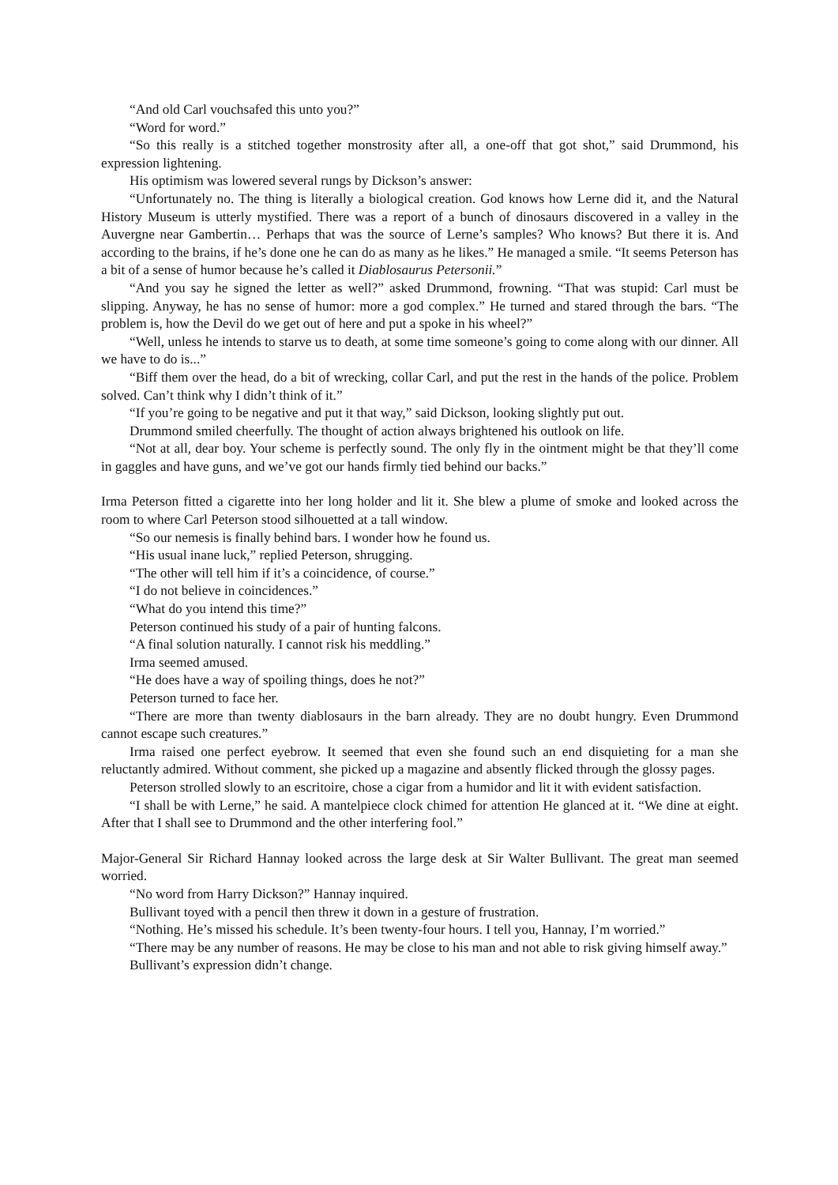“And old Carl vouchsafed this unto you?”
“Word for word.”
“So this really is a stitched together monstrosity after all, a one-off that got shot,” said Drummond, his expression lightening.
His optimism was lowered several rungs by Dickson’s answer:
“Unfortunately no. The thing is literally a biological creation. God knows how Lerne did it, and the Natural History Museum is utterly mystified. There was a report of a bunch of dinosaurs discovered in a valley in the Auvergne near Gambertin… Perhaps that was the source of Lerne’s samples? Who knows? But there it is. And according to the brains, if he’s done one he can do as many as he likes.” He managed a smile. “It seems Peterson has a bit of a sense of humor because he’s called it Diablosaurus Petersonii.”
“And you say he signed the letter as well?” asked Drummond, frowning. “That was stupid: Carl must be slipping. Anyway, he has no sense of humor: more a god complex.” He turned and stared through the bars. “The problem is, how the Devil do we get out of here and put a spoke in his wheel?”
“Well, unless he intends to starve us to death, at some time someone’s going to come along with our dinner. All we have to do is...”
“Biff them over the head, do a bit of wrecking, collar Carl, and put the rest in the hands of the police. Problem solved. Can’t think why I didn’t think of it.”
“If you’re going to be negative and put it that way,” said Dickson, looking slightly put out.
Drummond smiled cheerfully. The thought of action always brightened his outlook on life.
“Not at all, dear boy. Your scheme is perfectly sound. The only fly in the ointment might be that they’ll come in gaggles and have guns, and we’ve got our hands firmly tied behind our backs.”
Irma Peterson fitted a cigarette into her long holder and lit it. She blew a plume of smoke and looked across the room to where Carl Peterson stood silhouetted at a tall window.
“So our nemesis is finally behind bars. I wonder how he found us.
“His usual inane luck,” replied Peterson, shrugging.
“The other will tell him if it’s a coincidence, of course.”
“I do not believe in coincidences.”
“What do you intend this time?”
Peterson continued his study of a pair of hunting falcons.
“A final solution naturally. I cannot risk his meddling.”
Irma seemed amused.
“He does have a way of spoiling things, does he not?”
Peterson turned to face her.
“There are more than twenty diablosaurs in the barn already. They are no doubt hungry. Even Drummond cannot escape such creatures.”
Irma raised one perfect eyebrow. It seemed that even she found such an end disquieting for a man she reluctantly admired. Without comment, she picked up a magazine and absently flicked through the glossy pages.
Peterson strolled slowly to an escritoire, chose a cigar from a humidor and lit it with evident satisfaction.
“I shall be with Lerne,” he said. A mantelpiece clock chimed for attention He glanced at it. “We dine at eight. After that I shall see to Drummond and the other interfering fool.”
Major-General Sir Richard Hannay looked across the large desk at Sir Walter Bullivant. The great man seemed worried.
“No word from Harry Dickson?” Hannay inquired.
Bullivant toyed with a pencil then threw it down in a gesture of frustration.
“Nothing. He’s missed his schedule. It’s been twenty-four hours. I tell you, Hannay, I’m worried.”
“There may be any number of reasons. He may be close to his man and not able to risk giving himself away.”
Bullivant’s expression didn’t change.